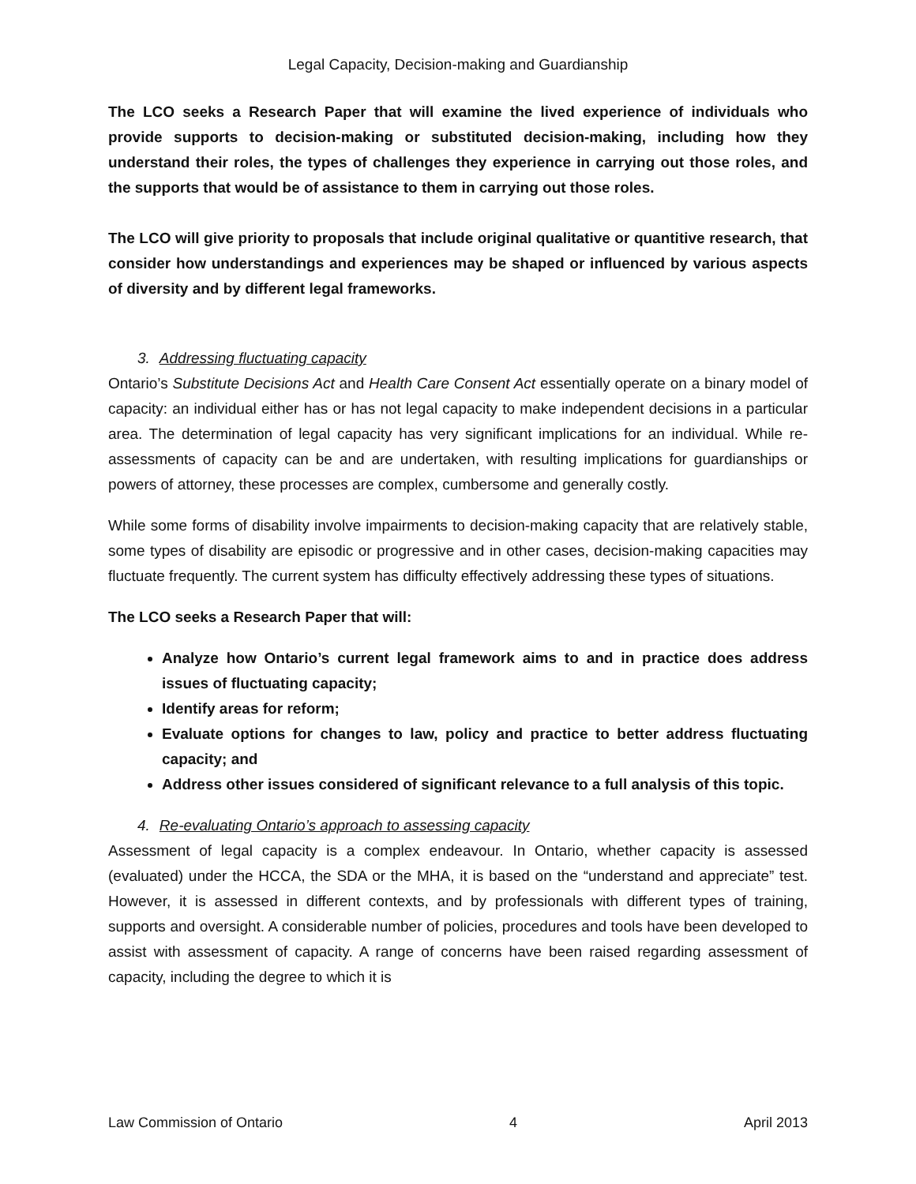Legal Capacity, Decision-making and Guardianship
The LCO seeks a Research Paper that will examine the lived experience of individuals who provide supports to decision-making or substituted decision-making, including how they understand their roles, the types of challenges they experience in carrying out those roles, and the supports that would be of assistance to them in carrying out those roles.
The LCO will give priority to proposals that include original qualitative or quantitive research, that consider how understandings and experiences may be shaped or influenced by various aspects of diversity and by different legal frameworks.
3. Addressing fluctuating capacity
Ontario’s Substitute Decisions Act and Health Care Consent Act essentially operate on a binary model of capacity: an individual either has or has not legal capacity to make independent decisions in a particular area. The determination of legal capacity has very significant implications for an individual. While re-assessments of capacity can be and are undertaken, with resulting implications for guardianships or powers of attorney, these processes are complex, cumbersome and generally costly.
While some forms of disability involve impairments to decision-making capacity that are relatively stable, some types of disability are episodic or progressive and in other cases, decision-making capacities may fluctuate frequently. The current system has difficulty effectively addressing these types of situations.
The LCO seeks a Research Paper that will:
Analyze how Ontario’s current legal framework aims to and in practice does address issues of fluctuating capacity;
Identify areas for reform;
Evaluate options for changes to law, policy and practice to better address fluctuating capacity; and
Address other issues considered of significant relevance to a full analysis of this topic.
4. Re-evaluating Ontario’s approach to assessing capacity
Assessment of legal capacity is a complex endeavour. In Ontario, whether capacity is assessed (evaluated) under the HCCA, the SDA or the MHA, it is based on the “understand and appreciate” test. However, it is assessed in different contexts, and by professionals with different types of training, supports and oversight. A considerable number of policies, procedures and tools have been developed to assist with assessment of capacity. A range of concerns have been raised regarding assessment of capacity, including the degree to which it is
Law Commission of Ontario 4 April 2013